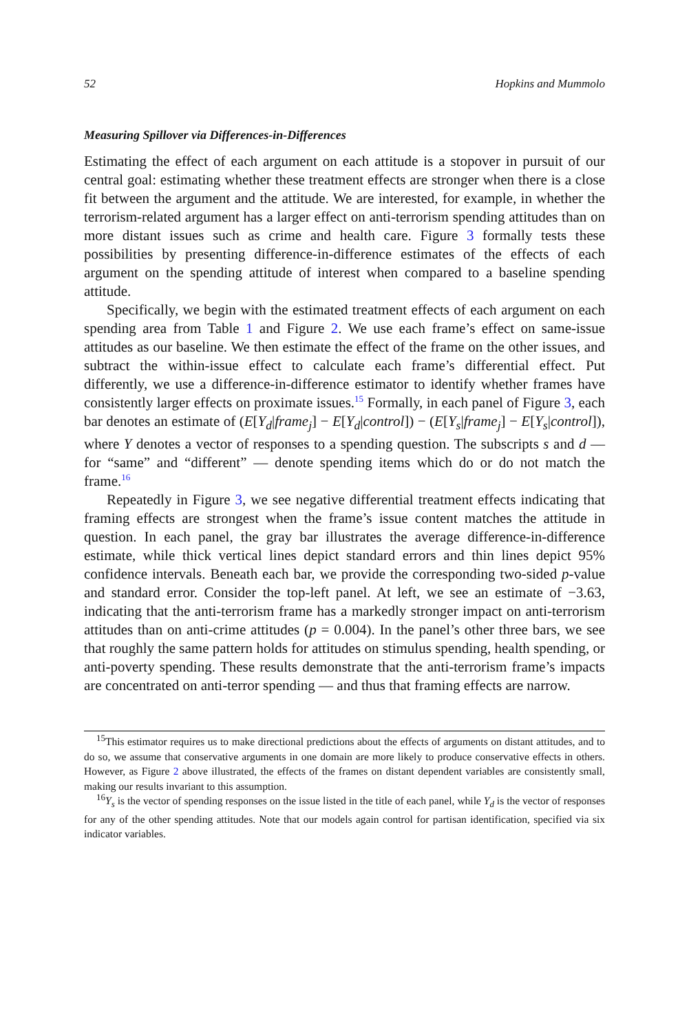52 Hopkins and Mummolo
Measuring Spillover via Differences-in-Differences
Estimating the effect of each argument on each attitude is a stopover in pursuit of our central goal: estimating whether these treatment effects are stronger when there is a close fit between the argument and the attitude. We are interested, for example, in whether the terrorism-related argument has a larger effect on anti-terrorism spending attitudes than on more distant issues such as crime and health care. Figure 3 formally tests these possibilities by presenting difference-in-difference estimates of the effects of each argument on the spending attitude of interest when compared to a baseline spending attitude.
Specifically, we begin with the estimated treatment effects of each argument on each spending area from Table 1 and Figure 2. We use each frame’s effect on same-issue attitudes as our baseline. We then estimate the effect of the frame on the other issues, and subtract the within-issue effect to calculate each frame’s differential effect. Put differently, we use a difference-in-difference estimator to identify whether frames have consistently larger effects on proximate issues.<sup>15</sup> Formally, in each panel of Figure 3, each bar denotes an estimate of (E[Y<sub>d</sub>|frame<sub>j</sub>] − E[Y<sub>d</sub>|control]) − (E[Y<sub>s</sub>|frame<sub>j</sub>] − E[Y<sub>s</sub>|control]), where Y denotes a vector of responses to a spending question. The subscripts s and d — for “same” and “different” — denote spending items which do or do not match the frame.<sup>16</sup>
Repeatedly in Figure 3, we see negative differential treatment effects indicating that framing effects are strongest when the frame’s issue content matches the attitude in question. In each panel, the gray bar illustrates the average difference-in-difference estimate, while thick vertical lines depict standard errors and thin lines depict 95% confidence intervals. Beneath each bar, we provide the corresponding two-sided p-value and standard error. Consider the top-left panel. At left, we see an estimate of −3.63, indicating that the anti-terrorism frame has a markedly stronger impact on anti-terrorism attitudes than on anti-crime attitudes (p = 0.004). In the panel’s other three bars, we see that roughly the same pattern holds for attitudes on stimulus spending, health spending, or anti-poverty spending. These results demonstrate that the anti-terrorism frame’s impacts are concentrated on anti-terror spending — and thus that framing effects are narrow.
<sup>15</sup> This estimator requires us to make directional predictions about the effects of arguments on distant attitudes, and to do so, we assume that conservative arguments in one domain are more likely to produce conservative effects in others. However, as Figure 2 above illustrated, the effects of the frames on distant dependent variables are consistently small, making our results invariant to this assumption.
<sup>16</sup> Y<sub>s</sub> is the vector of spending responses on the issue listed in the title of each panel, while Y<sub>d</sub> is the vector of responses for any of the other spending attitudes. Note that our models again control for partisan identification, specified via six indicator variables.